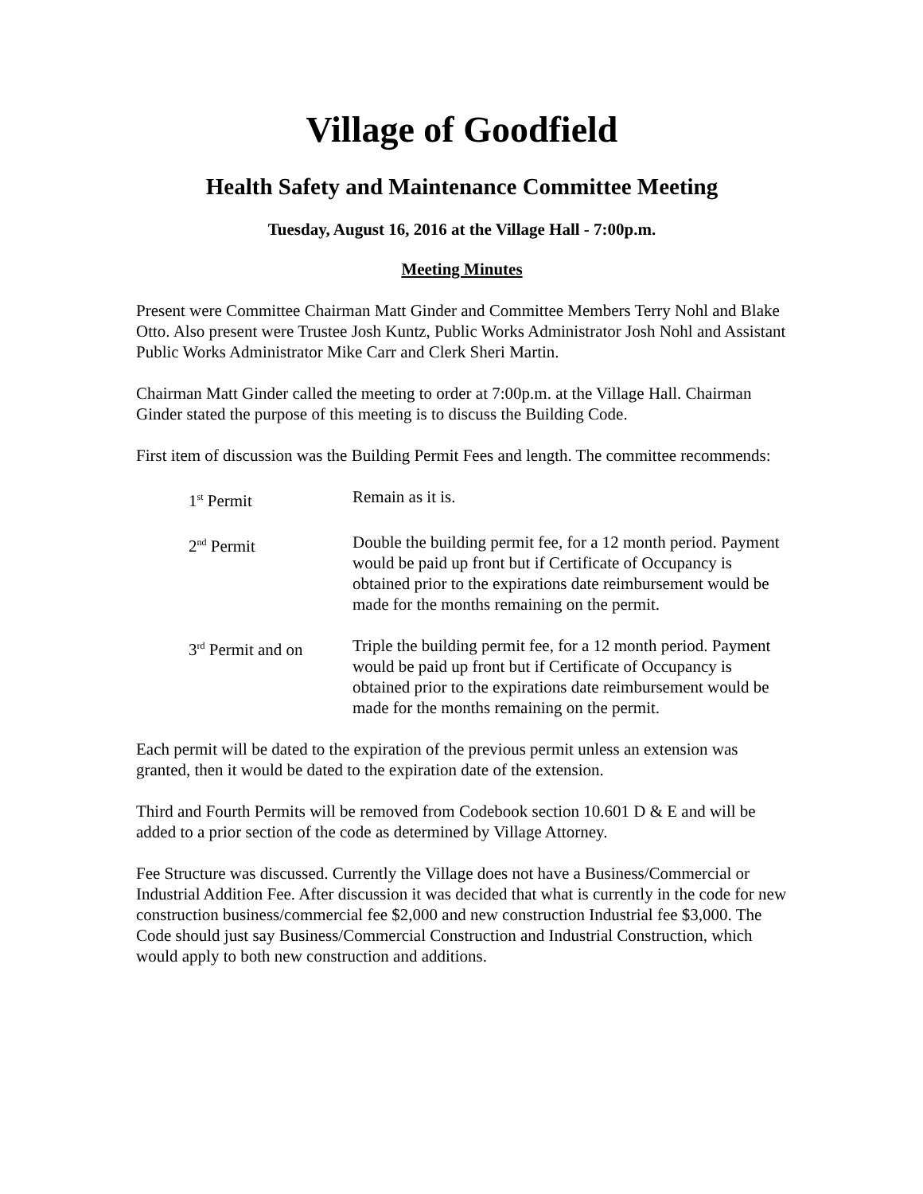Village of Goodfield
Health Safety and Maintenance Committee Meeting
Tuesday, August 16, 2016 at the Village Hall - 7:00p.m.
Meeting Minutes
Present were Committee Chairman Matt Ginder and Committee Members Terry Nohl and Blake Otto. Also present were Trustee Josh Kuntz, Public Works Administrator Josh Nohl and Assistant Public Works Administrator Mike Carr and Clerk Sheri Martin.
Chairman Matt Ginder called the meeting to order at 7:00p.m. at the Village Hall. Chairman Ginder stated the purpose of this meeting is to discuss the Building Code.
First item of discussion was the Building Permit Fees and length. The committee recommends:
| 1<sup>st</sup> Permit | Remain as it is. |
| 2<sup>nd</sup> Permit | Double the building permit fee, for a 12 month period. Payment would be paid up front but if Certificate of Occupancy is obtained prior to the expirations date reimbursement would be made for the months remaining on the permit. |
| 3<sup>rd</sup> Permit and on | Triple the building permit fee, for a 12 month period. Payment would be paid up front but if Certificate of Occupancy is obtained prior to the expirations date reimbursement would be made for the months remaining on the permit. |
Each permit will be dated to the expiration of the previous permit unless an extension was granted, then it would be dated to the expiration date of the extension.
Third and Fourth Permits will be removed from Codebook section 10.601 D & E and will be added to a prior section of the code as determined by Village Attorney.
Fee Structure was discussed. Currently the Village does not have a Business/Commercial or Industrial Addition Fee. After discussion it was decided that what is currently in the code for new construction business/commercial fee $2,000 and new construction Industrial fee $3,000. The Code should just say Business/Commercial Construction and Industrial Construction, which would apply to both new construction and additions.